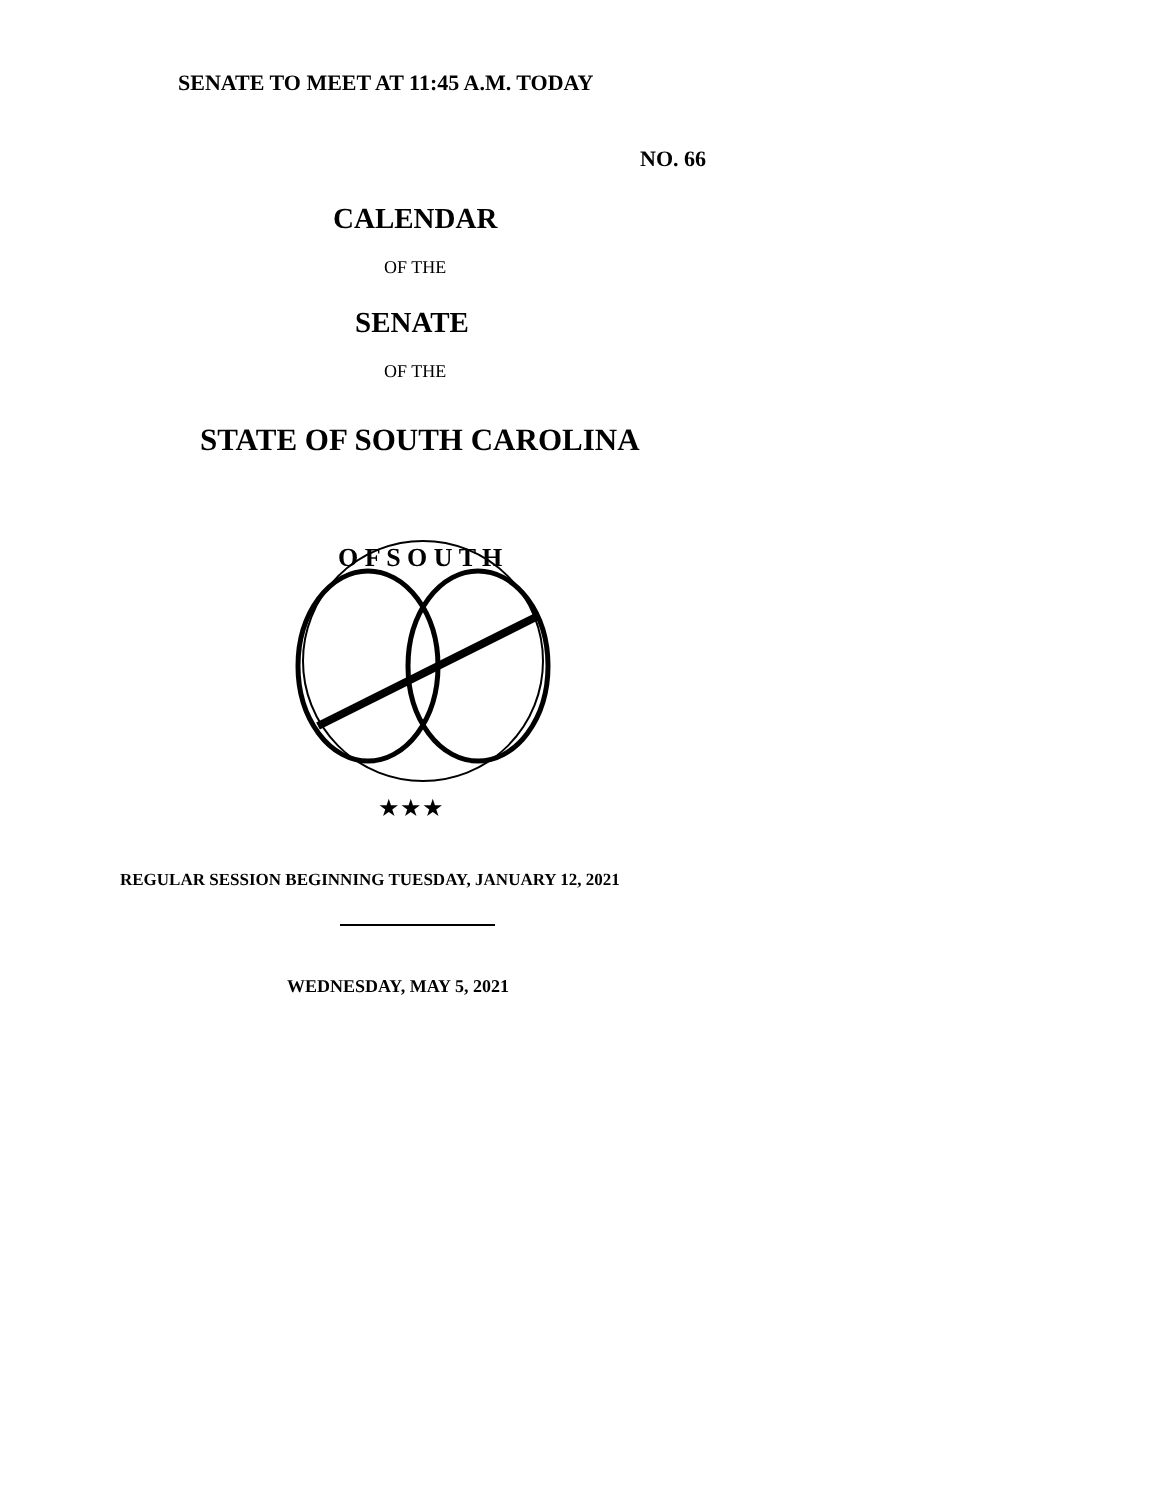SENATE TO MEET AT 11:45 A.M. TODAY
NO. 66
CALENDAR
OF THE
SENATE
OF THE
STATE OF SOUTH CAROLINA
O F S O U T H
★★★
REGULAR SESSION BEGINNING TUESDAY, JANUARY 12, 2021
WEDNESDAY, MAY 5, 2021